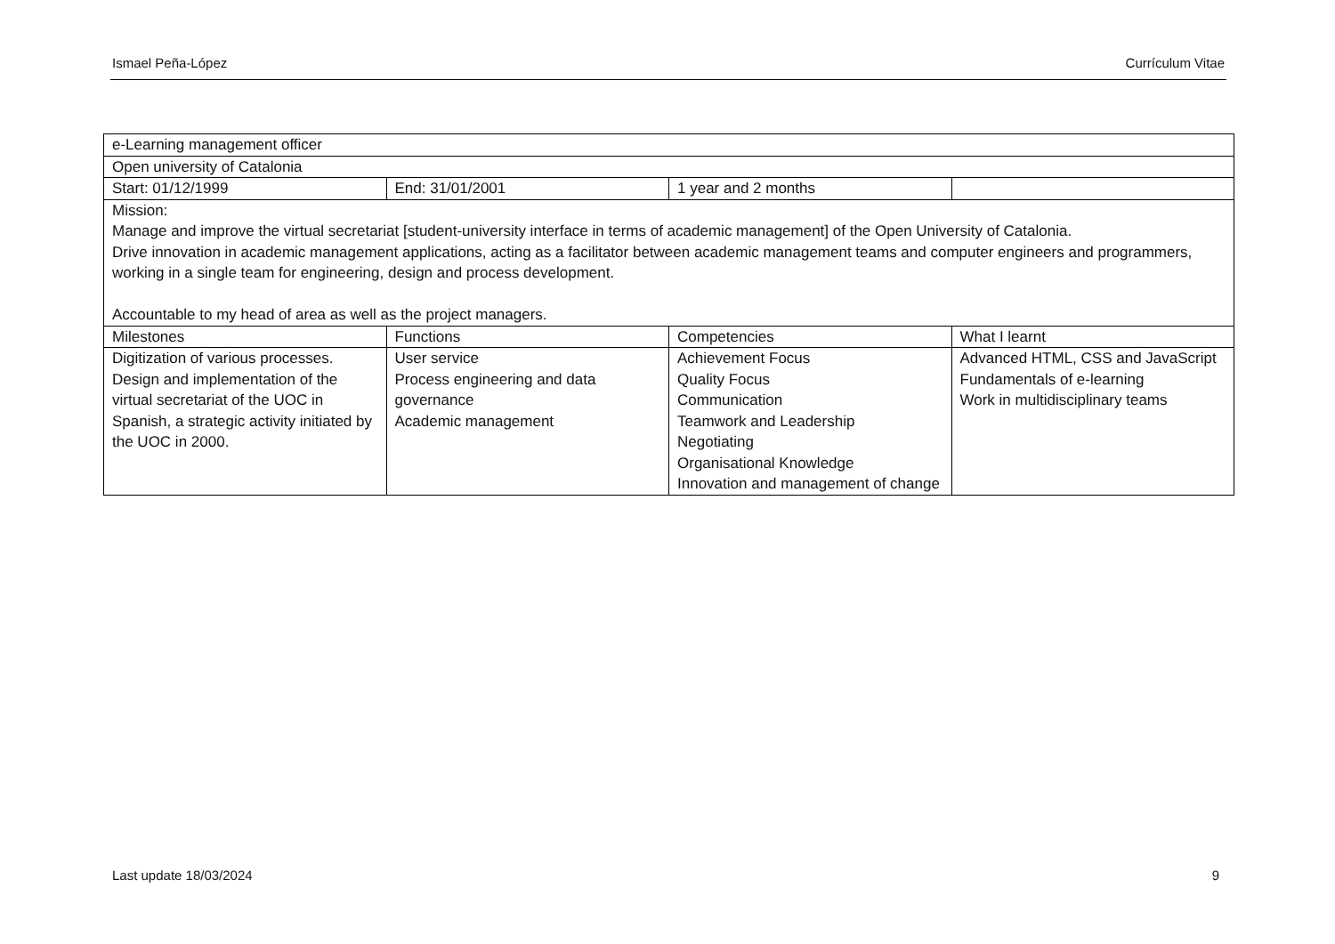Ismael Peña-López Currículum Vitae
| e-Learning management officer | | | |
| Open university of Catalonia | | | |
| Start: 01/12/1999 | End: 31/01/2001 | 1 year and 2 months | |
| Mission: Manage and improve the virtual secretariat [student-university interface in terms of academic management] of the Open University of Catalonia. Drive innovation in academic management applications, acting as a facilitator between academic management teams and computer engineers and programmers, working in a single team for engineering, design and process development. Accountable to my head of area as well as the project managers. | | | |
| Milestones | Functions | Competencies | What I learnt |
| Digitization of various processes. Design and implementation of the virtual secretariat of the UOC in Spanish, a strategic activity initiated by the UOC in 2000. | User service Process engineering and data governance Academic management | Achievement Focus Quality Focus Communication Teamwork and Leadership Negotiating Organisational Knowledge Innovation and management of change | Advanced HTML, CSS and JavaScript Fundamentals of e-learning Work in multidisciplinary teams |
Last update 18/03/2024 9